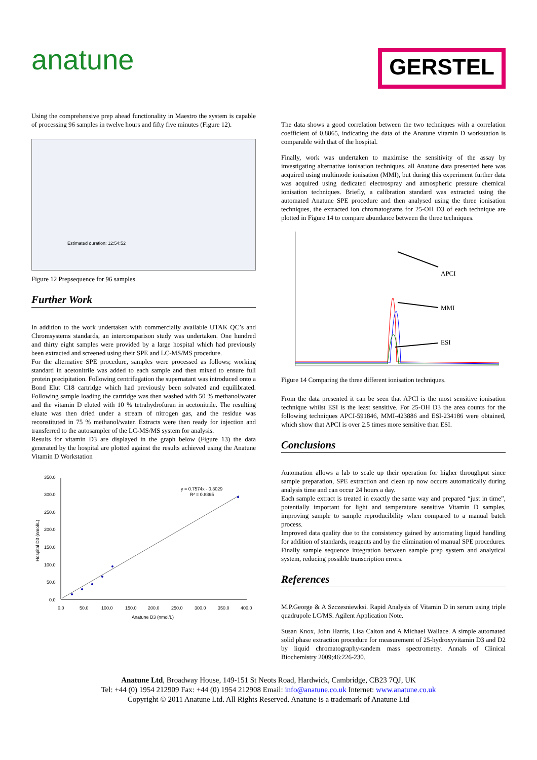anatune
GERSTEL
Using the comprehensive prep ahead functionality in Maestro the system is capable of processing 96 samples in twelve hours and fifty five minutes (Figure 12).
Estimated duration: 12:54:52
Figure 12 Prepsequence for 96 samples.
Further Work
In addition to the work undertaken with commercially available UTAK QC’s and Chromsystems standards, an intercomparison study was undertaken. One hundred and thirty eight samples were provided by a large hospital which had previously been extracted and screened using their SPE and LC-MS/MS procedure.
For the alternative SPE procedure, samples were processed as follows; working standard in acetonitrile was added to each sample and then mixed to ensure full protein precipitation. Following centrifugation the supernatant was introduced onto a Bond Elut C18 cartridge which had previously been solvated and equilibrated. Following sample loading the cartridge was then washed with 50 % methanol/water and the vitamin D eluted with 10 % tetrahydrofuran in acetonitrile. The resulting eluate was then dried under a stream of nitrogen gas, and the residue was reconstituted in 75 % methanol/water. Extracts were then ready for injection and transferred to the autosampler of the LC-MS/MS system for analysis.
Results for vitamin D3 are displayed in the graph below (Figure 13) the data generated by the hospital are plotted against the results achieved using the Anatune Vitamin D Workstation
350.0
300.0
250.0
200.0
150.0
100.0
50.0
0.0
0.0
50.0
100.0
150.0
200.0
250.0
300.0
350.0
400.0
Anatune D3 (nmol/L)
Hospital D3 (nmol/L)
y = 0.7574x - 0.3029
R² = 0.8865
The data shows a good correlation between the two techniques with a correlation coefficient of 0.8865, indicating the data of the Anatune vitamin D workstation is comparable with that of the hospital.
Finally, work was undertaken to maximise the sensitivity of the assay by investigating alternative ionisation techniques, all Anatune data presented here was acquired using multimode ionisation (MMI), but during this experiment further data was acquired using dedicated electrospray and atmospheric pressure chemical ionisation techniques. Briefly, a calibration standard was extracted using the automated Anatune SPE procedure and then analysed using the three ionisation techniques, the extracted ion chromatograms for 25-OH D3 of each technique are plotted in Figure 14 to compare abundance between the three techniques.
APCI
MMI
ESI
Figure 14 Comparing the three different ionisation techniques.
From the data presented it can be seen that APCI is the most sensitive ionisation technique whilst ESI is the least sensitive. For 25-OH D3 the area counts for the following techniques APCI-591846, MMI-423886 and ESI-234186 were obtained, which show that APCI is over 2.5 times more sensitive than ESI.
Conclusions
Automation allows a lab to scale up their operation for higher throughput since sample preparation, SPE extraction and clean up now occurs automatically during analysis time and can occur 24 hours a day.
Each sample extract is treated in exactly the same way and prepared “just in time”, potentially important for light and temperature sensitive Vitamin D samples, improving sample to sample reproducibility when compared to a manual batch process.
Improved data quality due to the consistency gained by automating liquid handling for addition of standards, reagents and by the elimination of manual SPE procedures. Finally sample sequence integration between sample prep system and analytical system, reducing possible transcription errors.
References
M.P.George & A Szczesniewksi. Rapid Analysis of Vitamin D in serum using triple quadrupole LC/MS. Agilent Application Note.
Susan Knox, John Harris, Lisa Calton and A Michael Wallace. A simple automated solid phase extraction procedure for measurement of 25-hydroxyvitamin D3 and D2 by liquid chromatography-tandem mass spectrometry. Annals of Clinical Biochemistry 2009;46:226-230.
Anatune Ltd, Broadway House, 149-151 St Neots Road, Hardwick, Cambridge, CB23 7QJ, UK
Tel: +44 (0) 1954 212909 Fax: +44 (0) 1954 212908 Email: info@anatune.co.uk Internet: www.anatune.co.uk
Copyright © 2011 Anatune Ltd. All Rights Reserved. Anatune is a trademark of Anatune Ltd